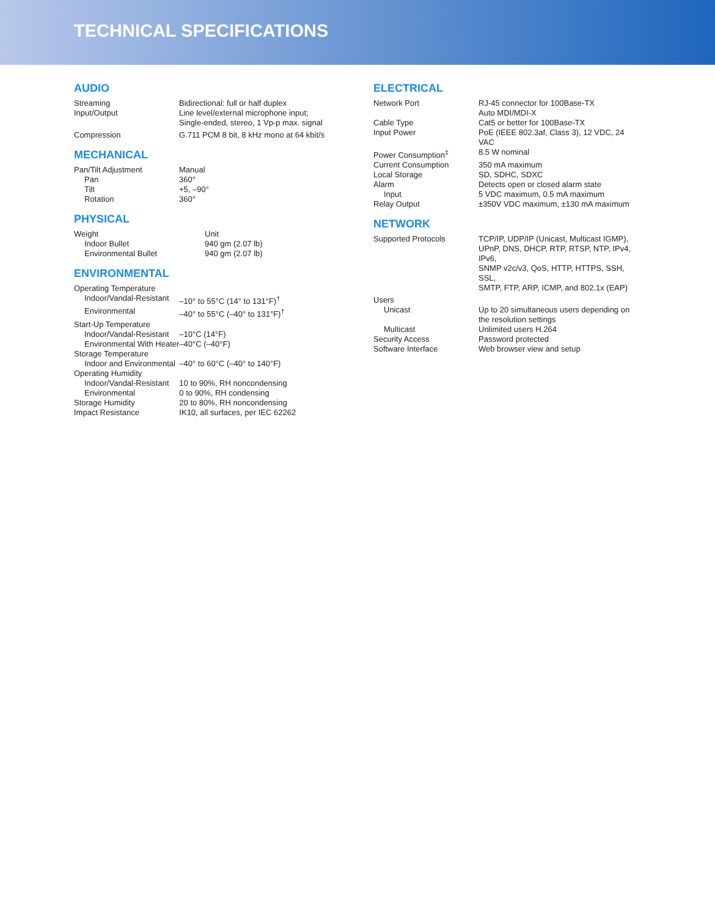TECHNICAL SPECIFICATIONS
AUDIO
| Streaming | Bidirectional: full or half duplex |
| Input/Output | Line level/external microphone input; Single-ended, stereo, 1 Vp-p max. signal |
| Compression | G.711 PCM 8 bit, 8 kHz mono at 64 kbit/s |
MECHANICAL
| Pan/Tilt Adjustment | Manual |
| Pan | 360° |
| Tilt | +5, –90° |
| Rotation | 360° |
PHYSICAL
| Weight | Unit |
| Indoor Bullet | 940 gm (2.07 lb) |
| Environmental Bullet | 940 gm (2.07 lb) |
ENVIRONMENTAL
| Operating Temperature | |
| Indoor/Vandal-Resistant | –10° to 55°C (14° to 131°F)<sup>†</sup> |
| Environmental | –40° to 55°C (–40° to 131°F)<sup>†</sup> |
| Start-Up Temperature | |
| Indoor/Vandal-Resistant | –10°C (14°F) |
| Environmental With Heater | –40°C (–40°F) |
| Storage Temperature | |
| Indoor and Environmental | –40° to 60°C (–40° to 140°F) |
| Operating Humidity | |
| Indoor/Vandal-Resistant | 10 to 90%, RH noncondensing |
| Environmental | 0 to 90%, RH condensing |
| Storage Humidity | 20 to 80%, RH noncondensing |
| Impact Resistance | IK10, all surfaces, per IEC 62262 |
ELECTRICAL
| Network Port | RJ-45 connector for 100Base-TX Auto MDI/MDI-X |
| Cable Type | Cat5 or better for 100Base-TX |
| Input Power | PoE (IEEE 802.3af, Class 3), 12 VDC, 24 VAC |
| Power Consumption<sup>‡</sup> | 8.5 W nominal |
| Current Consumption | 350 mA maximum |
| Local Storage | SD, SDHC, SDXC |
| Alarm | Detects open or closed alarm state |
| Input | 5 VDC maximum, 0.5 mA maximum |
| Relay Output | ±350V VDC maximum, ±130 mA maximum |
NETWORK
| Supported Protocols | TCP/IP, UDP/IP (Unicast, Multicast IGMP), UPnP, DNS, DHCP, RTP, RTSP, NTP, IPv4, IPv6, SNMP v2c/v3, QoS, HTTP, HTTPS, SSH, SSL, SMTP, FTP, ARP, ICMP, and 802.1x (EAP) |
| Users | |
| Unicast | Up to 20 simultaneous users depending on the resolution settings |
| Multicast | Unlimited users H.264 |
| Security Access | Password protected |
| Software Interface | Web browser view and setup |